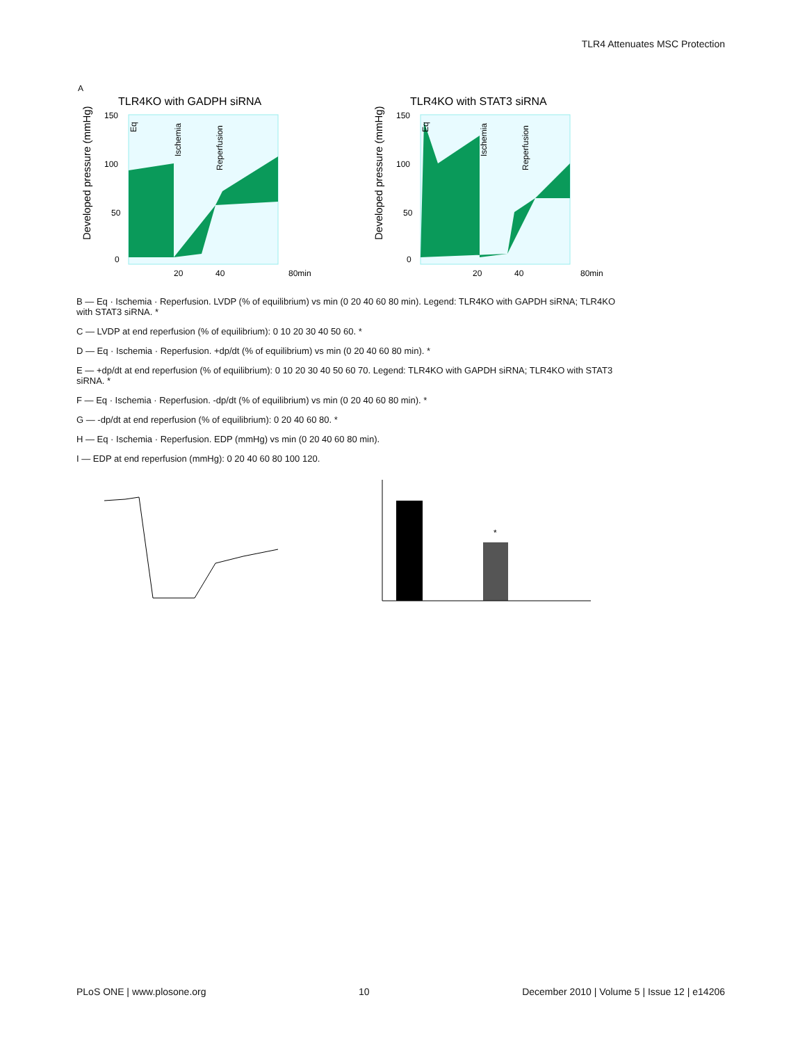TLR4 Attenuates MSC Protection
A
TLR4KO with GADPH siRNA
150
100
50
0
20
40
80min
Developed pressure (mmHg)
Eq
Ischemia
Reperfusion
TLR4KO with STAT3 siRNA
150
100
50
0
20
40
80min
Developed pressure (mmHg)
Eq
Ischemia
Reperfusion
B — Eq · Ischemia · Reperfusion. LVDP (% of equilibrium) vs min (0 20 40 60 80 min). Legend: TLR4KO with GAPDH siRNA; TLR4KO with STAT3 siRNA. *
C — LVDP at end reperfusion (% of equilibrium): 0 10 20 30 40 50 60. *
D — Eq · Ischemia · Reperfusion. +dp/dt (% of equilibrium) vs min (0 20 40 60 80 min). *
E — +dp/dt at end reperfusion (% of equilibrium): 0 10 20 30 40 50 60 70. Legend: TLR4KO with GAPDH siRNA; TLR4KO with STAT3 siRNA. *
F — Eq · Ischemia · Reperfusion. -dp/dt (% of equilibrium) vs min (0 20 40 60 80 min). *
G — -dp/dt at end reperfusion (% of equilibrium): 0 20 40 60 80. *
H — Eq · Ischemia · Reperfusion. EDP (mmHg) vs min (0 20 40 60 80 min).
I — EDP at end reperfusion (mmHg): 0 20 40 60 80 100 120.
*
PLoS ONE | www.plosone.org 10 December 2010 | Volume 5 | Issue 12 | e14206